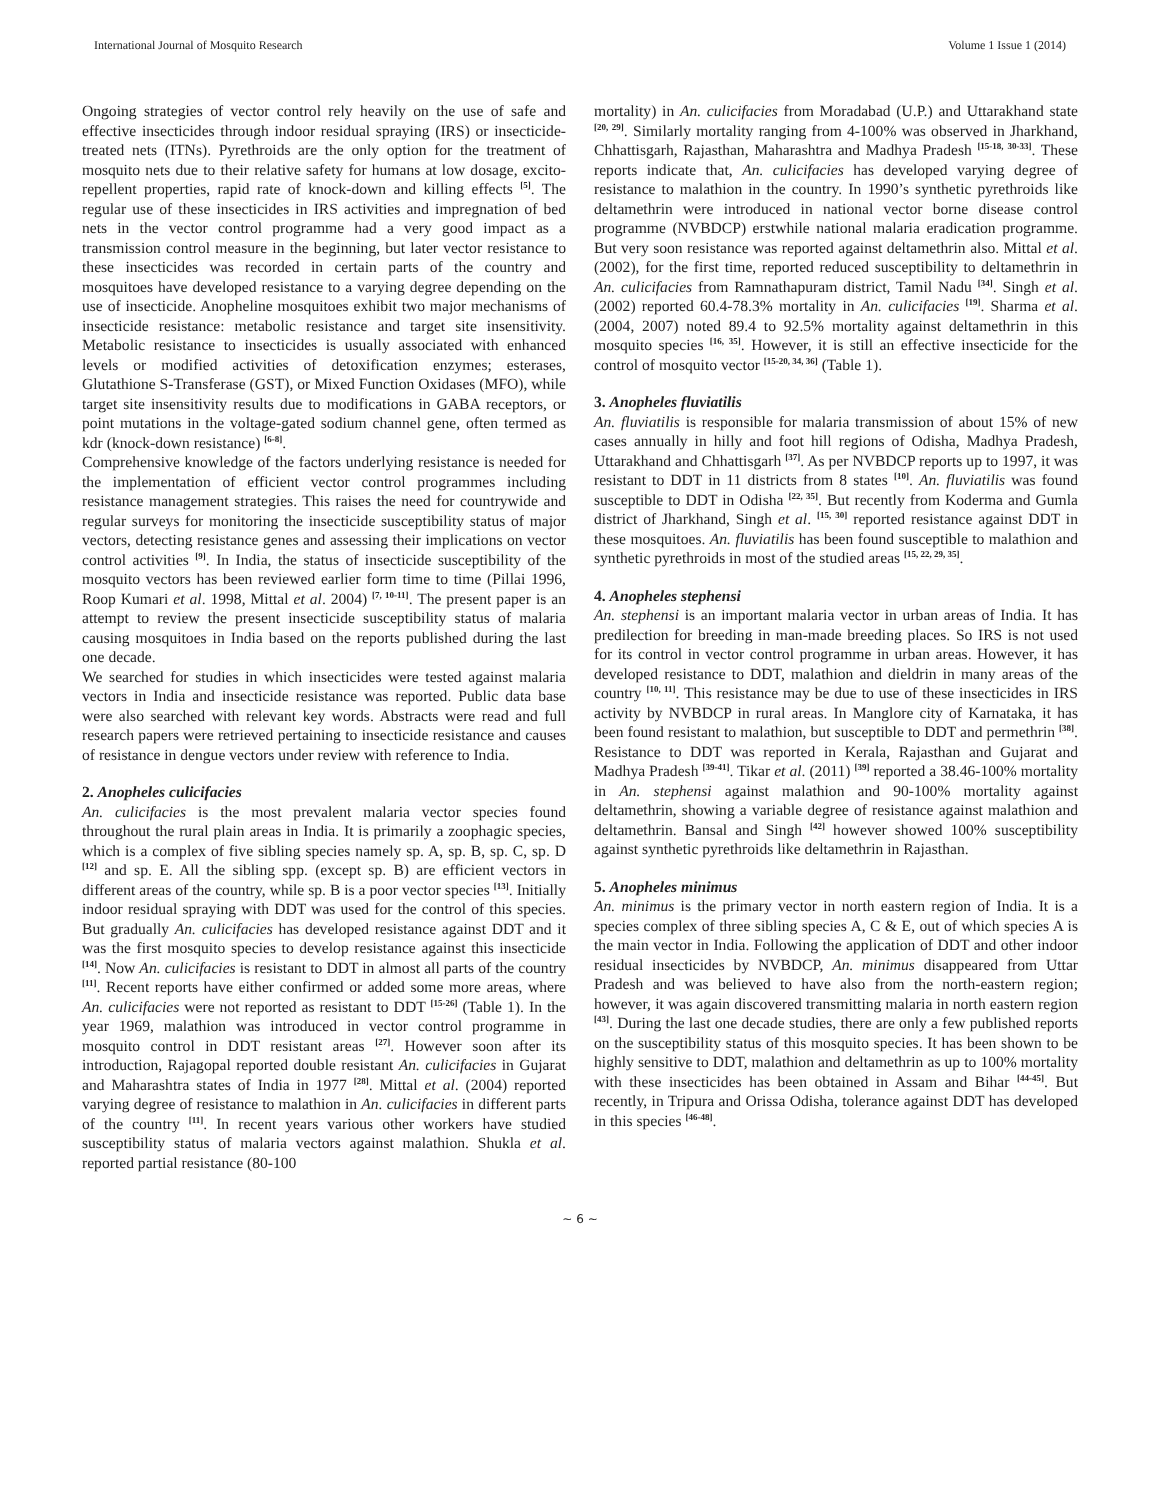International Journal of Mosquito Research Volume 1 Issue 1 (2014)
Ongoing strategies of vector control rely heavily on the use of safe and effective insecticides through indoor residual spraying (IRS) or insecticide-treated nets (ITNs). Pyrethroids are the only option for the treatment of mosquito nets due to their relative safety for humans at low dosage, excito-repellent properties, rapid rate of knock-down and killing effects <sup>[5]</sup>. The regular use of these insecticides in IRS activities and impregnation of bed nets in the vector control programme had a very good impact as a transmission control measure in the beginning, but later vector resistance to these insecticides was recorded in certain parts of the country and mosquitoes have developed resistance to a varying degree depending on the use of insecticide. Anopheline mosquitoes exhibit two major mechanisms of insecticide resistance: metabolic resistance and target site insensitivity. Metabolic resistance to insecticides is usually associated with enhanced levels or modified activities of detoxification enzymes; esterases, Glutathione S-Transferase (GST), or Mixed Function Oxidases (MFO), while target site insensitivity results due to modifications in GABA receptors, or point mutations in the voltage-gated sodium channel gene, often termed as kdr (knock-down resistance) <sup>[6-8]</sup>.
Comprehensive knowledge of the factors underlying resistance is needed for the implementation of efficient vector control programmes including resistance management strategies. This raises the need for countrywide and regular surveys for monitoring the insecticide susceptibility status of major vectors, detecting resistance genes and assessing their implications on vector control activities <sup>[9]</sup>. In India, the status of insecticide susceptibility of the mosquito vectors has been reviewed earlier form time to time (Pillai 1996, Roop Kumari et al. 1998, Mittal et al. 2004) <sup>[7, 10-11]</sup>. The present paper is an attempt to review the present insecticide susceptibility status of malaria causing mosquitoes in India based on the reports published during the last one decade.
We searched for studies in which insecticides were tested against malaria vectors in India and insecticide resistance was reported. Public data base were also searched with relevant key words. Abstracts were read and full research papers were retrieved pertaining to insecticide resistance and causes of resistance in dengue vectors under review with reference to India.
2. Anopheles culicifacies
An. culicifacies is the most prevalent malaria vector species found throughout the rural plain areas in India. It is primarily a zoophagic species, which is a complex of five sibling species namely sp. A, sp. B, sp. C, sp. D <sup>[12]</sup> and sp. E. All the sibling spp. (except sp. B) are efficient vectors in different areas of the country, while sp. B is a poor vector species <sup>[13]</sup>. Initially indoor residual spraying with DDT was used for the control of this species. But gradually An. culicifacies has developed resistance against DDT and it was the first mosquito species to develop resistance against this insecticide <sup>[14]</sup>. Now An. culicifacies is resistant to DDT in almost all parts of the country <sup>[11]</sup>. Recent reports have either confirmed or added some more areas, where An. culicifacies were not reported as resistant to DDT <sup>[15-26]</sup> (Table 1). In the year 1969, malathion was introduced in vector control programme in mosquito control in DDT resistant areas <sup>[27]</sup>. However soon after its introduction, Rajagopal reported double resistant An. culicifacies in Gujarat and Maharashtra states of India in 1977 <sup>[28]</sup>. Mittal et al. (2004) reported varying degree of resistance to malathion in An. culicifacies in different parts of the country <sup>[11]</sup>. In recent years various other workers have studied susceptibility status of malaria vectors against malathion. Shukla et al. reported partial resistance (80-100
mortality) in An. culicifacies from Moradabad (U.P.) and Uttarakhand state <sup>[20, 29]</sup>. Similarly mortality ranging from 4-100% was observed in Jharkhand, Chhattisgarh, Rajasthan, Maharashtra and Madhya Pradesh <sup>[15-18, 30-33]</sup>. These reports indicate that, An. culicifacies has developed varying degree of resistance to malathion in the country. In 1990’s synthetic pyrethroids like deltamethrin were introduced in national vector borne disease control programme (NVBDCP) erstwhile national malaria eradication programme. But very soon resistance was reported against deltamethrin also. Mittal et al. (2002), for the first time, reported reduced susceptibility to deltamethrin in An. culicifacies from Ramnathapuram district, Tamil Nadu <sup>[34]</sup>. Singh et al. (2002) reported 60.4-78.3% mortality in An. culicifacies <sup>[19]</sup>. Sharma et al. (2004, 2007) noted 89.4 to 92.5% mortality against deltamethrin in this mosquito species <sup>[16, 35]</sup>. However, it is still an effective insecticide for the control of mosquito vector <sup>[15-20, 34, 36]</sup> (Table 1).
3. Anopheles fluviatilis
An. fluviatilis is responsible for malaria transmission of about 15% of new cases annually in hilly and foot hill regions of Odisha, Madhya Pradesh, Uttarakhand and Chhattisgarh <sup>[37]</sup>. As per NVBDCP reports up to 1997, it was resistant to DDT in 11 districts from 8 states <sup>[10]</sup>. An. fluviatilis was found susceptible to DDT in Odisha <sup>[22, 35]</sup>. But recently from Koderma and Gumla district of Jharkhand, Singh et al. <sup>[15, 30]</sup> reported resistance against DDT in these mosquitoes. An. fluviatilis has been found susceptible to malathion and synthetic pyrethroids in most of the studied areas <sup>[15, 22, 29, 35]</sup>.
4. Anopheles stephensi
An. stephensi is an important malaria vector in urban areas of India. It has predilection for breeding in man-made breeding places. So IRS is not used for its control in vector control programme in urban areas. However, it has developed resistance to DDT, malathion and dieldrin in many areas of the country <sup>[10, 11]</sup>. This resistance may be due to use of these insecticides in IRS activity by NVBDCP in rural areas. In Manglore city of Karnataka, it has been found resistant to malathion, but susceptible to DDT and permethrin <sup>[38]</sup>. Resistance to DDT was reported in Kerala, Rajasthan and Gujarat and Madhya Pradesh <sup>[39-41]</sup>. Tikar et al. (2011) <sup>[39]</sup> reported a 38.46-100% mortality in An. stephensi against malathion and 90-100% mortality against deltamethrin, showing a variable degree of resistance against malathion and deltamethrin. Bansal and Singh <sup>[42]</sup> however showed 100% susceptibility against synthetic pyrethroids like deltamethrin in Rajasthan.
5. Anopheles minimus
An. minimus is the primary vector in north eastern region of India. It is a species complex of three sibling species A, C & E, out of which species A is the main vector in India. Following the application of DDT and other indoor residual insecticides by NVBDCP, An. minimus disappeared from Uttar Pradesh and was believed to have also from the north-eastern region; however, it was again discovered transmitting malaria in north eastern region <sup>[43]</sup>. During the last one decade studies, there are only a few published reports on the susceptibility status of this mosquito species. It has been shown to be highly sensitive to DDT, malathion and deltamethrin as up to 100% mortality with these insecticides has been obtained in Assam and Bihar <sup>[44-45]</sup>. But recently, in Tripura and Orissa Odisha, tolerance against DDT has developed in this species <sup>[46-48]</sup>.
~ 6 ~